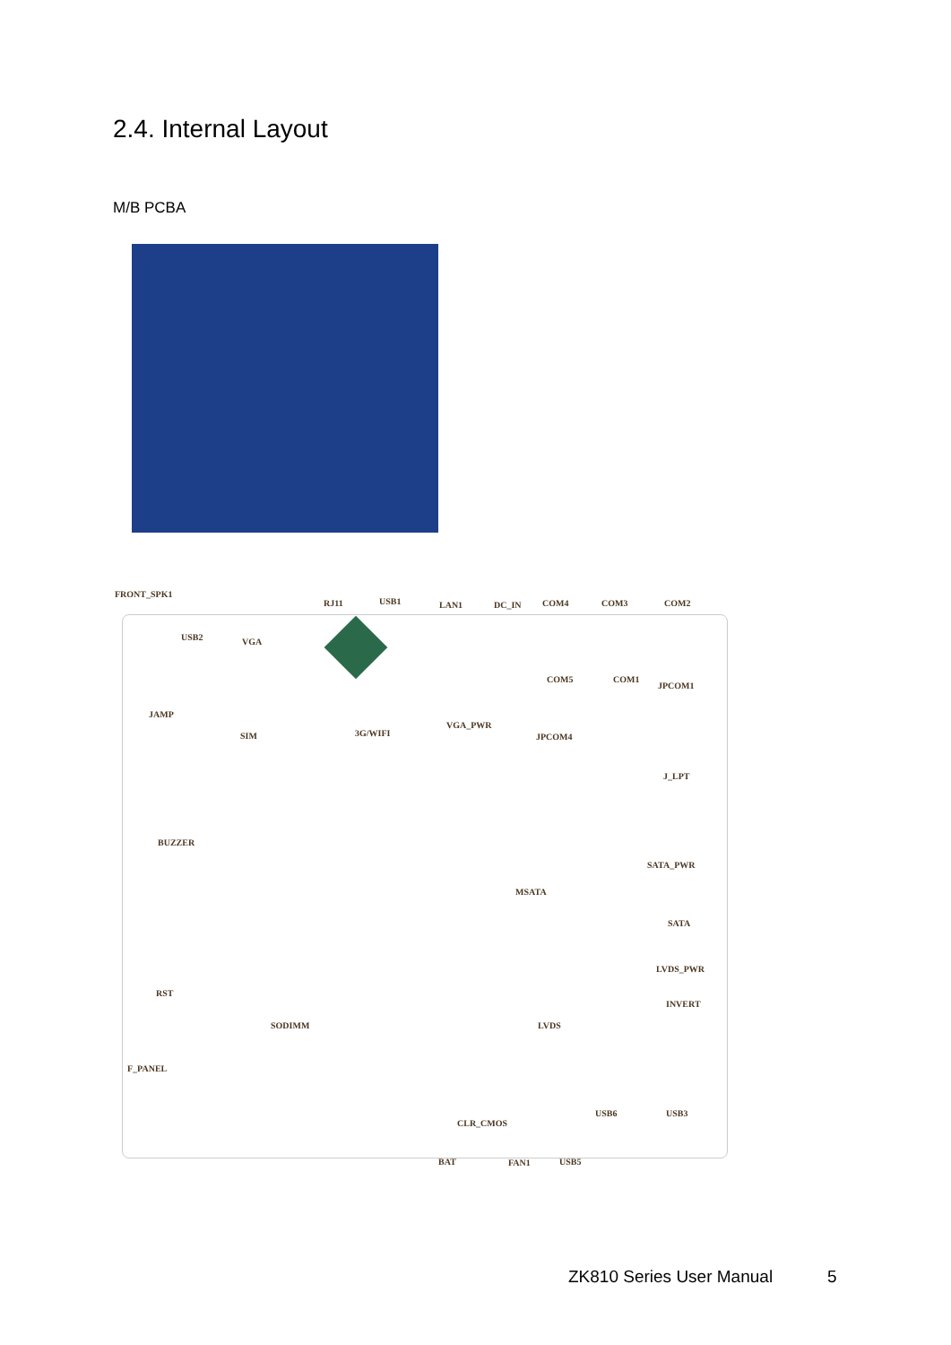2.4. Internal Layout
M/B PCBA
FRONT_SPK1
RJ11 USB1 LAN1 DC_IN COM4 COM3 COM2
USB2 VGA
COM5 COM1
JPCOM1
JAMP
VGA_PWR
SIM 3G/WIFI JPCOM4
J_LPT
BUZZER
SATA_PWR
MSATA
SATA
LVDS_PWR
RST
INVERT
SODIMM LVDS
F_PANEL
USB6 USB3
CLR_CMOS
BAT FAN1 USB5
ZK810 Series User Manual 5